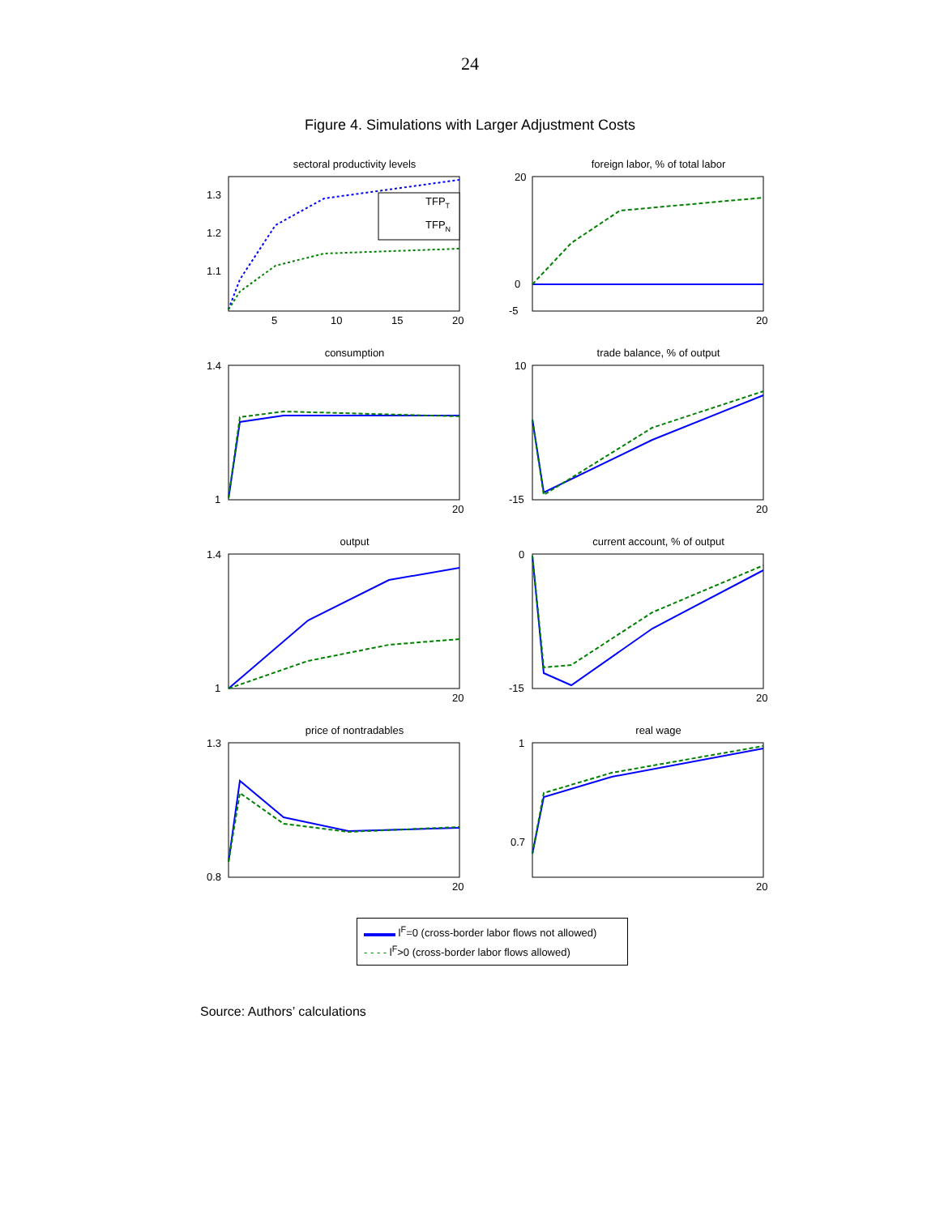24
Figure 4. Simulations with Larger Adjustment Costs
sectoral productivity levels
TFPT
TFPN
1.3
1.2
1.1
5
10
15
20
foreign labor, % of total labor
20
0
-5
20
consumption
1.4
1
20
trade balance, % of output
10
-15
20
output
1.4
1
20
current account, % of output
0
-15
20
price of nontradables
1.3
0.8
20
real wage
1
0.7
20
▬▬▬ l<sup>F</sup>=0 (cross-border labor flows not allowed)
- - - - l<sup>F</sup>>0 (cross-border labor flows allowed)
Source: Authors’ calculations